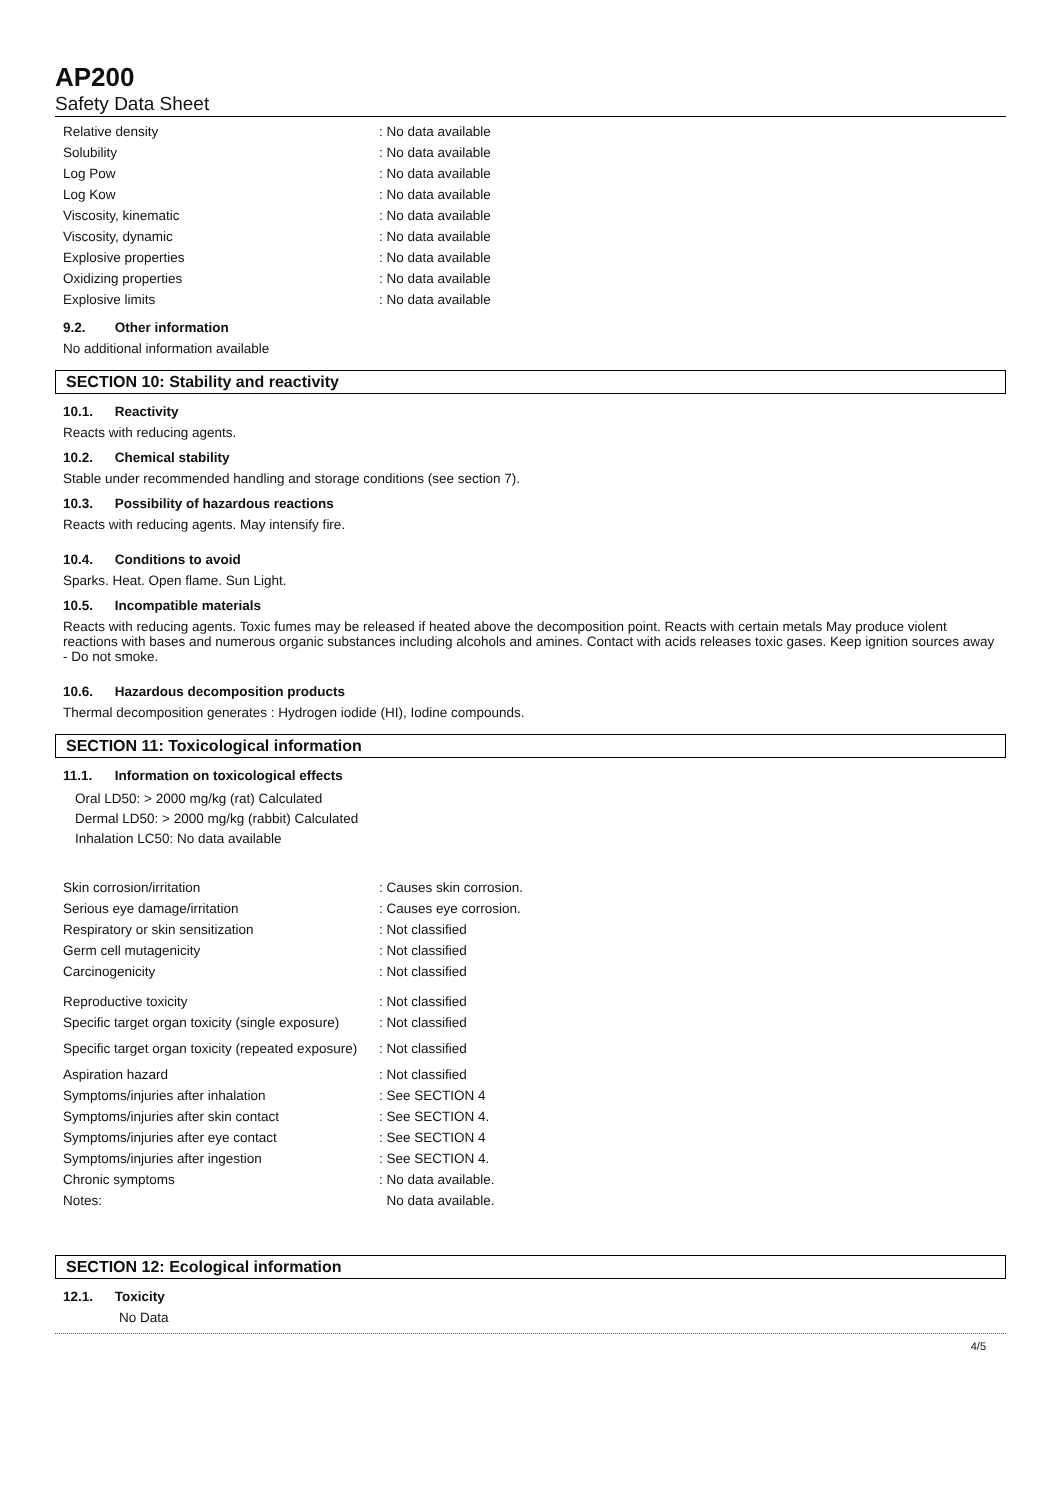AP200
Safety Data Sheet
| Relative density | : No data available |
| Solubility | : No data available |
| Log Pow | : No data available |
| Log Kow | : No data available |
| Viscosity, kinematic | : No data available |
| Viscosity, dynamic | : No data available |
| Explosive properties | : No data available |
| Oxidizing properties | : No data available |
| Explosive limits | : No data available |
9.2. Other information
No additional information available
SECTION 10: Stability and reactivity
10.1. Reactivity
Reacts with reducing agents.
10.2. Chemical stability
Stable under recommended handling and storage conditions (see section 7).
10.3. Possibility of hazardous reactions
Reacts with reducing agents. May intensify fire.
10.4. Conditions to avoid
Sparks. Heat. Open flame. Sun Light.
10.5. Incompatible materials
Reacts with reducing agents. Toxic fumes may be released if heated above the decomposition point. Reacts with certain metals May produce violent reactions with bases and numerous organic substances including alcohols and amines. Contact with acids releases toxic gases. Keep ignition sources away - Do not smoke.
10.6. Hazardous decomposition products
Thermal decomposition generates : Hydrogen iodide (HI), Iodine compounds.
SECTION 11: Toxicological information
11.1. Information on toxicological effects
Oral LD50: > 2000 mg/kg (rat) Calculated
Dermal LD50: > 2000 mg/kg (rabbit) Calculated
Inhalation LC50: No data available
| Skin corrosion/irritation | : Causes skin corrosion. |
| Serious eye damage/irritation | : Causes eye corrosion. |
| Respiratory or skin sensitization | : Not classified |
| Germ cell mutagenicity | : Not classified |
| Carcinogenicity | : Not classified |
| Reproductive toxicity | : Not classified |
| Specific target organ toxicity (single exposure) | : Not classified |
| Specific target organ toxicity (repeated exposure) | : Not classified |
| Aspiration hazard | : Not classified |
| Symptoms/injuries after inhalation | : See SECTION 4 |
| Symptoms/injuries after skin contact | : See SECTION 4. |
| Symptoms/injuries after eye contact | : See SECTION 4 |
| Symptoms/injuries after ingestion | : See SECTION 4. |
| Chronic symptoms | : No data available. |
| Notes: | No data available. |
SECTION 12: Ecological information
12.1. Toxicity
No Data
4/5